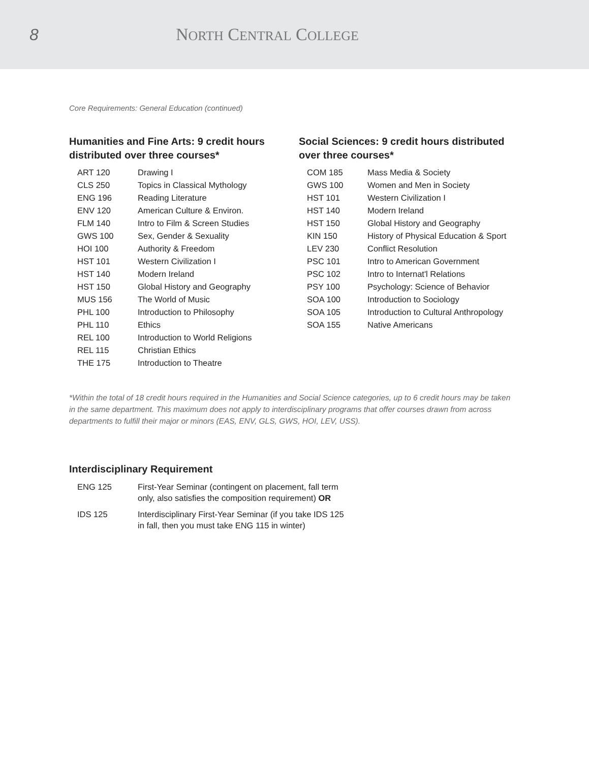8 NORTH CENTRAL COLLEGE
Core Requirements: General Education (continued)
Humanities and Fine Arts: 9 credit hours distributed over three courses*
| ART 120 | Drawing I |
| CLS 250 | Topics in Classical Mythology |
| ENG 196 | Reading Literature |
| ENV 120 | American Culture & Environ. |
| FLM 140 | Intro to Film & Screen Studies |
| GWS 100 | Sex, Gender & Sexuality |
| HOI 100 | Authority & Freedom |
| HST 101 | Western Civilization I |
| HST 140 | Modern Ireland |
| HST 150 | Global History and Geography |
| MUS 156 | The World of Music |
| PHL 100 | Introduction to Philosophy |
| PHL 110 | Ethics |
| REL 100 | Introduction to World Religions |
| REL 115 | Christian Ethics |
| THE 175 | Introduction to Theatre |
Social Sciences: 9 credit hours distributed over three courses*
| COM 185 | Mass Media & Society |
| GWS 100 | Women and Men in Society |
| HST 101 | Western Civilization I |
| HST 140 | Modern Ireland |
| HST 150 | Global History and Geography |
| KIN 150 | History of Physical Education & Sport |
| LEV 230 | Conflict Resolution |
| PSC 101 | Intro to American Government |
| PSC 102 | Intro to Internat'l Relations |
| PSY 100 | Psychology: Science of Behavior |
| SOA 100 | Introduction to Sociology |
| SOA 105 | Introduction to Cultural Anthropology |
| SOA 155 | Native Americans |
*Within the total of 18 credit hours required in the Humanities and Social Science categories, up to 6 credit hours may be taken in the same department. This maximum does not apply to interdisciplinary programs that offer courses drawn from across departments to fulfill their major or minors (EAS, ENV, GLS, GWS, HOI, LEV, USS).
Interdisciplinary Requirement
| ENG 125 | First-Year Seminar (contingent on placement, fall term only, also satisfies the composition requirement) OR |
| IDS 125 | Interdisciplinary First-Year Seminar (if you take IDS 125 in fall, then you must take ENG 115 in winter) |